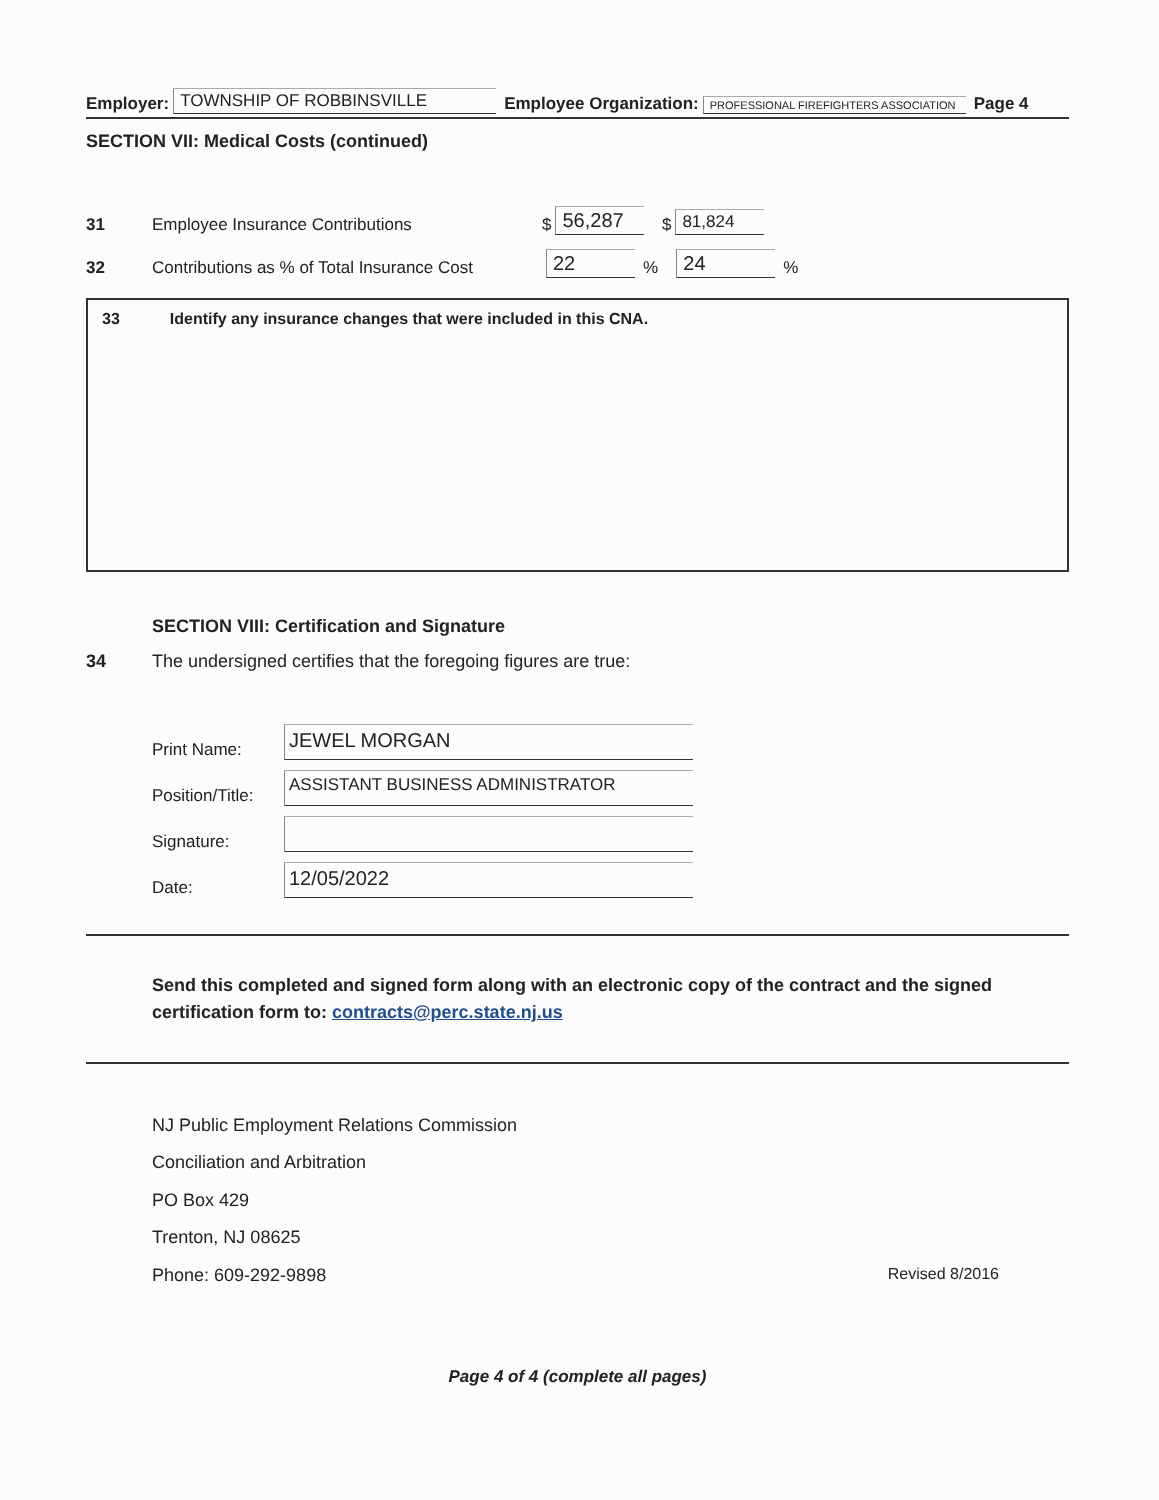Employer: TOWNSHIP OF ROBBINSVILLE Employee Organization: PROFESSIONAL FIREFIGHTERS ASSOCIATION Page 4
SECTION VII: Medical Costs (continued)
31 Employee Insurance Contributions $ 56,287 $ 81,824
32 Contributions as % of Total Insurance Cost 22% 24%
33 Identify any insurance changes that were included in this CNA.
SECTION VIII: Certification and Signature
34 The undersigned certifies that the foregoing figures are true:
Print Name:
JEWEL MORGAN
Position/Title:
ASSISTANT BUSINESS ADMINISTRATOR
Signature:
Date:
12/05/2022
Send this completed and signed form along with an electronic copy of the contract and the signed certification form to: contracts@perc.state.nj.us
NJ Public Employment Relations Commission
Conciliation and Arbitration
PO Box 429
Trenton, NJ 08625
Phone: 609-292-9898 Revised 8/2016
Page 4 of 4 (complete all pages)